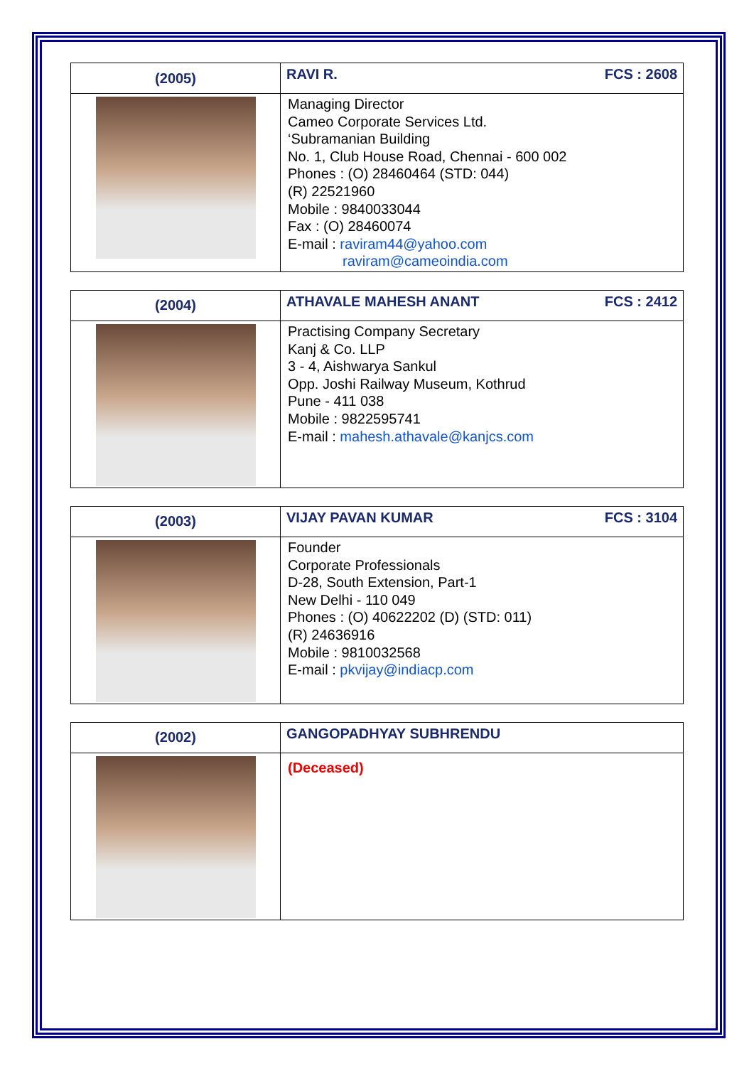| (2005) | RAVI R. FCS : 2608 |
| | Managing Director Cameo Corporate Services Ltd. ‘Subramanian Building No. 1, Club House Road, Chennai - 600 002 Phones : (O) 28460464 (STD: 044) (R) 22521960 Mobile : 9840033044 Fax : (O) 28460074 E-mail : raviram44@yahoo.com raviram@cameoindia.com |
| (2004) | ATHAVALE MAHESH ANANT FCS : 2412 |
| | Practising Company Secretary Kanj & Co. LLP 3 - 4, Aishwarya Sankul Opp. Joshi Railway Museum, Kothrud Pune - 411 038 Mobile : 9822595741 E-mail : mahesh.athavale@kanjcs.com |
| (2003) | VIJAY PAVAN KUMAR FCS : 3104 |
| | Founder Corporate Professionals D-28, South Extension, Part-1 New Delhi - 110 049 Phones : (O) 40622202 (D) (STD: 011) (R) 24636916 Mobile : 9810032568 E-mail : pkvijay@indiacp.com |
| (2002) | GANGOPADHYAY SUBHRENDU |
| | (Deceased) |